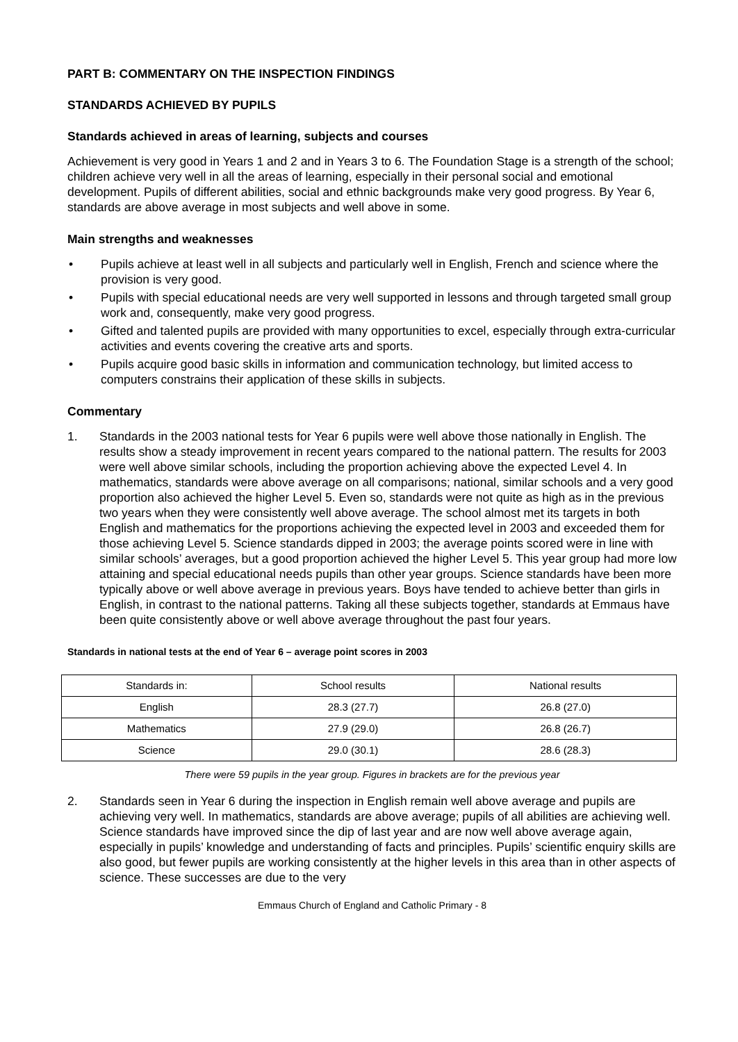PART B: COMMENTARY ON THE INSPECTION FINDINGS
STANDARDS ACHIEVED BY PUPILS
Standards achieved in areas of learning, subjects and courses
Achievement is very good in Years 1 and 2 and in Years 3 to 6. The Foundation Stage is a strength of the school; children achieve very well in all the areas of learning, especially in their personal social and emotional development. Pupils of different abilities, social and ethnic backgrounds make very good progress. By Year 6, standards are above average in most subjects and well above in some.
Main strengths and weaknesses
• Pupils achieve at least well in all subjects and particularly well in English, French and science where the provision is very good.
• Pupils with special educational needs are very well supported in lessons and through targeted small group work and, consequently, make very good progress.
• Gifted and talented pupils are provided with many opportunities to excel, especially through extra-curricular activities and events covering the creative arts and sports.
• Pupils acquire good basic skills in information and communication technology, but limited access to computers constrains their application of these skills in subjects.
Commentary
1. Standards in the 2003 national tests for Year 6 pupils were well above those nationally in English. The results show a steady improvement in recent years compared to the national pattern. The results for 2003 were well above similar schools, including the proportion achieving above the expected Level 4. In mathematics, standards were above average on all comparisons; national, similar schools and a very good proportion also achieved the higher Level 5. Even so, standards were not quite as high as in the previous two years when they were consistently well above average. The school almost met its targets in both English and mathematics for the proportions achieving the expected level in 2003 and exceeded them for those achieving Level 5. Science standards dipped in 2003; the average points scored were in line with similar schools’ averages, but a good proportion achieved the higher Level 5. This year group had more low attaining and special educational needs pupils than other year groups. Science standards have been more typically above or well above average in previous years. Boys have tended to achieve better than girls in English, in contrast to the national patterns. Taking all these subjects together, standards at Emmaus have been quite consistently above or well above average throughout the past four years.
Standards in national tests at the end of Year 6 – average point scores in 2003
| Standards in: | School results | National results |
| English | 28.3 (27.7) | 26.8 (27.0) |
| Mathematics | 27.9 (29.0) | 26.8 (26.7) |
| Science | 29.0 (30.1) | 28.6 (28.3) |
There were 59 pupils in the year group. Figures in brackets are for the previous year
2. Standards seen in Year 6 during the inspection in English remain well above average and pupils are achieving very well. In mathematics, standards are above average; pupils of all abilities are achieving well. Science standards have improved since the dip of last year and are now well above average again, especially in pupils’ knowledge and understanding of facts and principles. Pupils’ scientific enquiry skills are also good, but fewer pupils are working consistently at the higher levels in this area than in other aspects of science. These successes are due to the very
Emmaus Church of England and Catholic Primary - 8